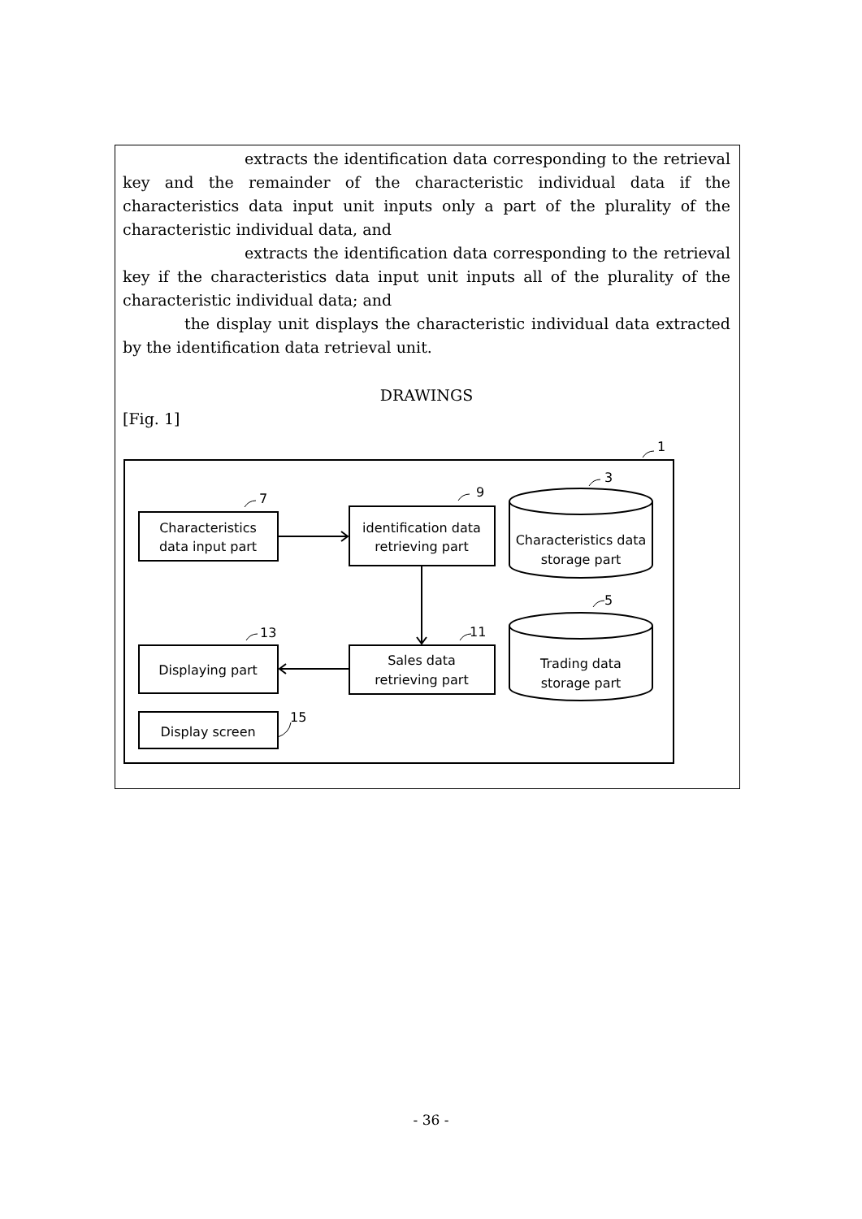extracts the identification data corresponding to the retrieval key and the remainder of the characteristic individual data if the characteristics data input unit inputs only a part of the plurality of the characteristic individual data, and
extracts the identification data corresponding to the retrieval key if the characteristics data input unit inputs all of the plurality of the characteristic individual data; and
the display unit displays the characteristic individual data extracted by the identification data retrieval unit.
DRAWINGS
[Fig. 1]
1
7
9
3
5
13
11
15
Characteristics
data input part
identification data
retrieving part
Characteristics data
storage part
Displaying part
Sales data
retrieving part
Trading data
storage part
Display screen
- 36 -